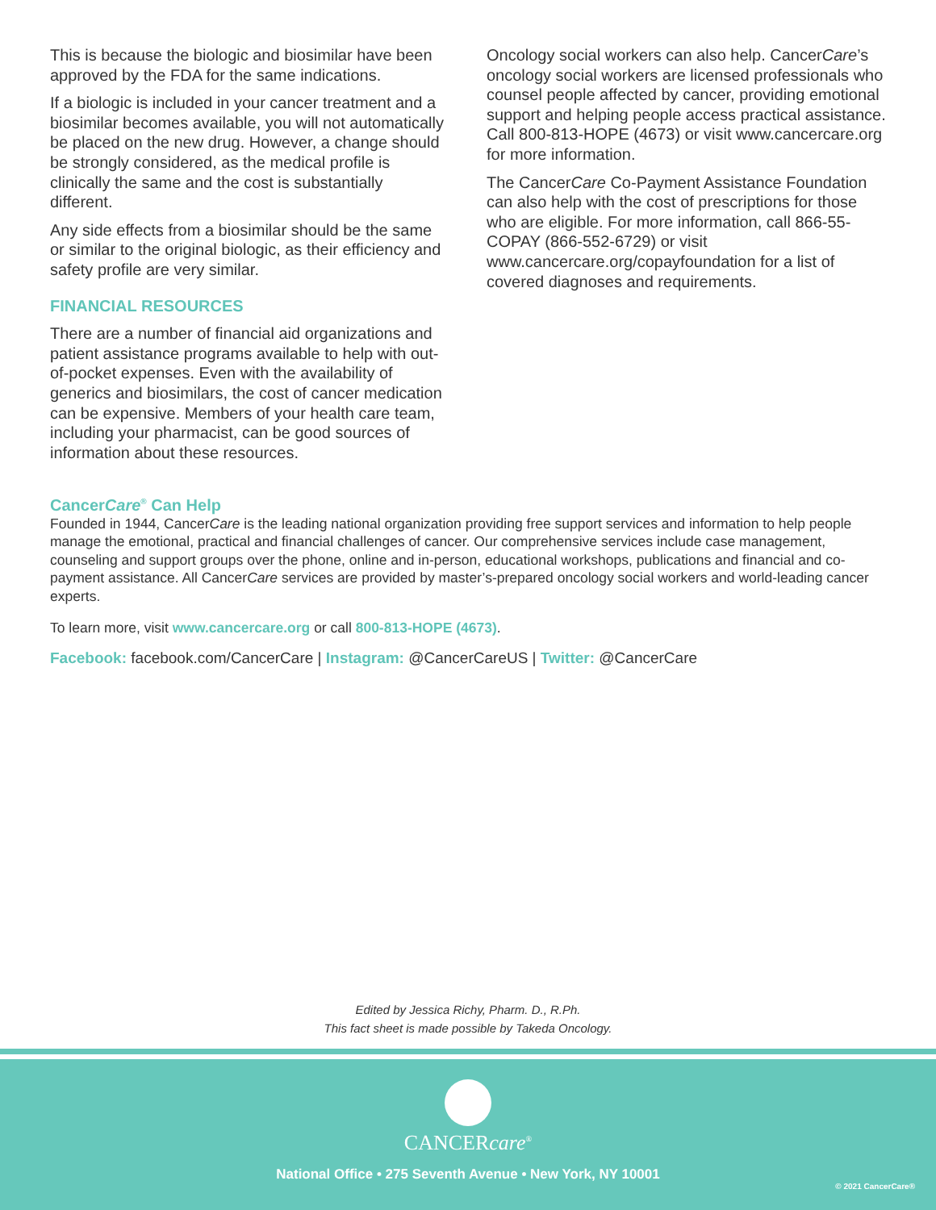This is because the biologic and biosimilar have been approved by the FDA for the same indications.
If a biologic is included in your cancer treatment and a biosimilar becomes available, you will not automatically be placed on the new drug. However, a change should be strongly considered, as the medical profile is clinically the same and the cost is substantially different.
Any side effects from a biosimilar should be the same or similar to the original biologic, as their efficiency and safety profile are very similar.
FINANCIAL RESOURCES
There are a number of financial aid organizations and patient assistance programs available to help with out-of-pocket expenses. Even with the availability of generics and biosimilars, the cost of cancer medication can be expensive. Members of your health care team, including your pharmacist, can be good sources of information about these resources.
Oncology social workers can also help. CancerCare’s oncology social workers are licensed professionals who counsel people affected by cancer, providing emotional support and helping people access practical assistance. Call 800-813-HOPE (4673) or visit www.cancercare.org for more information.
The CancerCare Co-Payment Assistance Foundation can also help with the cost of prescriptions for those who are eligible. For more information, call 866-55-COPAY (866-552-6729) or visit www.cancercare.org/copayfoundation for a list of covered diagnoses and requirements.
CancerCare<sup>®</sup> Can Help
Founded in 1944, CancerCare is the leading national organization providing free support services and information to help people manage the emotional, practical and financial challenges of cancer. Our comprehensive services include case management, counseling and support groups over the phone, online and in-person, educational workshops, publications and financial and co-payment assistance. All CancerCare services are provided by master’s-prepared oncology social workers and world-leading cancer experts.
To learn more, visit www.cancercare.org or call 800-813-HOPE (4673).
Facebook: facebook.com/CancerCare | Instagram: @CancerCareUS | Twitter: @CancerCare
Edited by Jessica Richy, Pharm. D., R.Ph.
This fact sheet is made possible by Takeda Oncology.
CANCERcare<sup>®</sup>
National Office • 275 Seventh Avenue • New York, NY 10001
© 2021 CancerCare®